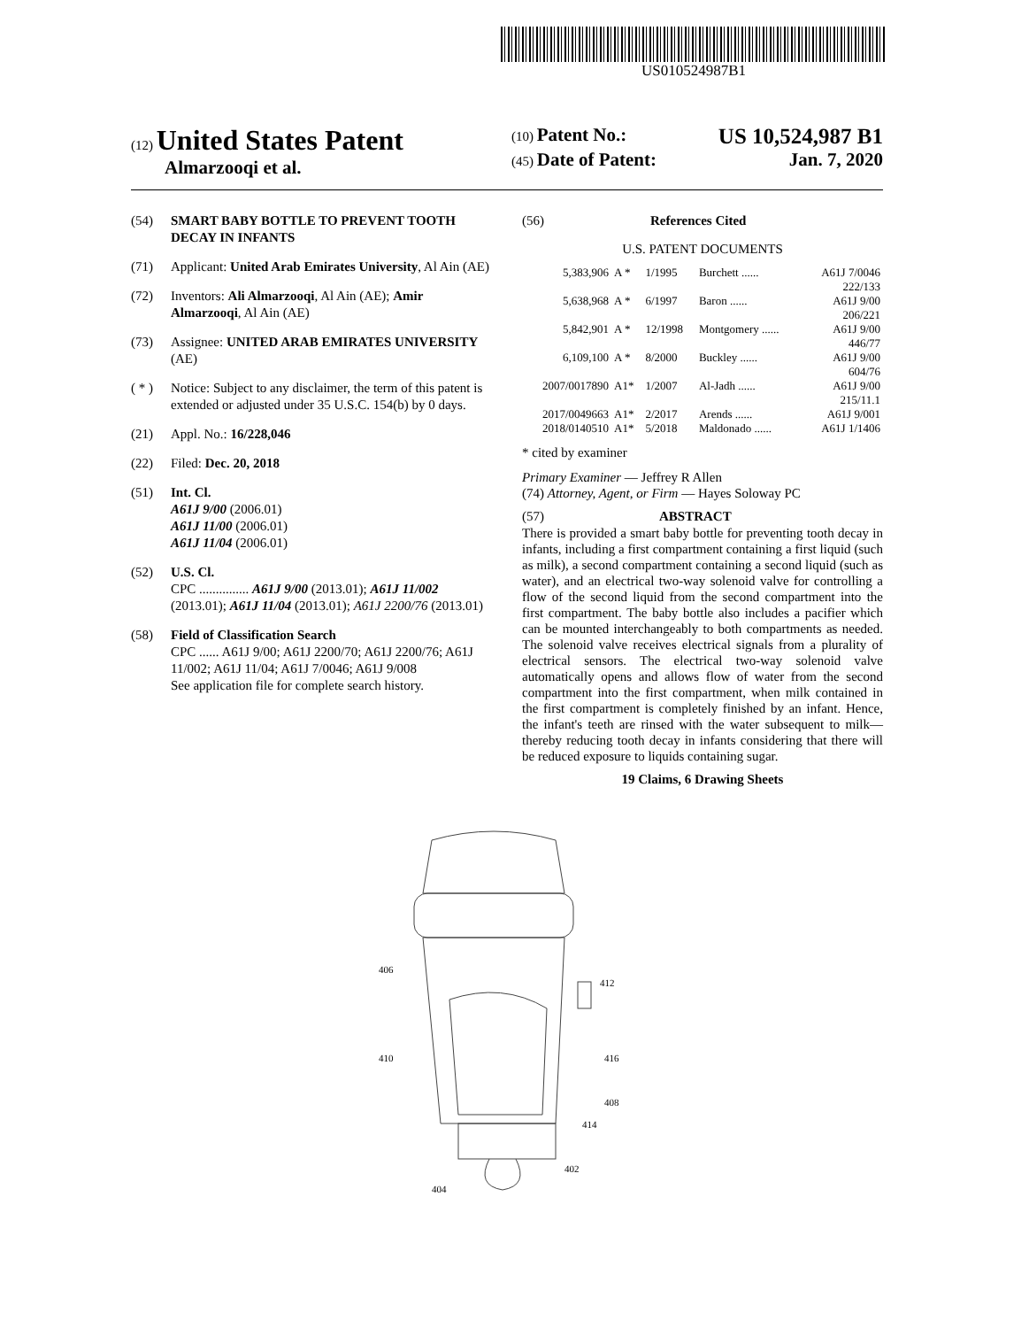US010524987B1
(12) United States Patent
Almarzooqi et al.
(10) Patent No.: US 10,524,987 B1
(45) Date of Patent: Jan. 7, 2020
(54) SMART BABY BOTTLE TO PREVENT TOOTH DECAY IN INFANTS
(71) Applicant: United Arab Emirates University, Al Ain (AE)
(72) Inventors: Ali Almarzooqi, Al Ain (AE); Amir Almarzooqi, Al Ain (AE)
(73) Assignee: UNITED ARAB EMIRATES UNIVERSITY (AE)
( * ) Notice: Subject to any disclaimer, the term of this patent is extended or adjusted under 35 U.S.C. 154(b) by 0 days.
(21) Appl. No.: 16/228,046
(22) Filed: Dec. 20, 2018
(51) Int. Cl.
A61J 9/00 (2006.01)
A61J 11/00 (2006.01)
A61J 11/04 (2006.01)
(52) U.S. Cl.
CPC ............... A61J 9/00 (2013.01); A61J 11/002 (2013.01); A61J 11/04 (2013.01); A61J 2200/76 (2013.01)
(58) Field of Classification Search
CPC ...... A61J 9/00; A61J 2200/70; A61J 2200/76; A61J 11/002; A61J 11/04; A61J 7/0046; A61J 9/008
See application file for complete search history.
(56) References Cited
U.S. PATENT DOCUMENTS
| 5,383,906 | A * | 1/1995 | Burchett ...... | A61J 7/0046 222/133 |
| 5,638,968 | A * | 6/1997 | Baron ...... | A61J 9/00 206/221 |
| 5,842,901 | A * | 12/1998 | Montgomery ...... | A61J 9/00 446/77 |
| 6,109,100 | A * | 8/2000 | Buckley ...... | A61J 9/00 604/76 |
| 2007/0017890 | A1* | 1/2007 | Al-Jadh ...... | A61J 9/00 215/11.1 |
| 2017/0049663 | A1* | 2/2017 | Arends ...... | A61J 9/001 |
| 2018/0140510 | A1* | 5/2018 | Maldonado ...... | A61J 1/1406 |
* cited by examiner
Primary Examiner — Jeffrey R Allen
(74) Attorney, Agent, or Firm — Hayes Soloway PC
(57) ABSTRACT
There is provided a smart baby bottle for preventing tooth decay in infants, including a first compartment containing a first liquid (such as milk), a second compartment containing a second liquid (such as water), and an electrical two-way solenoid valve for controlling a flow of the second liquid from the second compartment into the first compartment. The baby bottle also includes a pacifier which can be mounted interchangeably to both compartments as needed. The solenoid valve receives electrical signals from a plurality of electrical sensors. The electrical two-way solenoid valve automatically opens and allows flow of water from the second compartment into the first compartment, when milk contained in the first compartment is completely finished by an infant. Hence, the infant's teeth are rinsed with the water subsequent to milk—thereby reducing tooth decay in infants considering that there will be reduced exposure to liquids containing sugar.
19 Claims, 6 Drawing Sheets
406
412
410
416
408
414
402
404